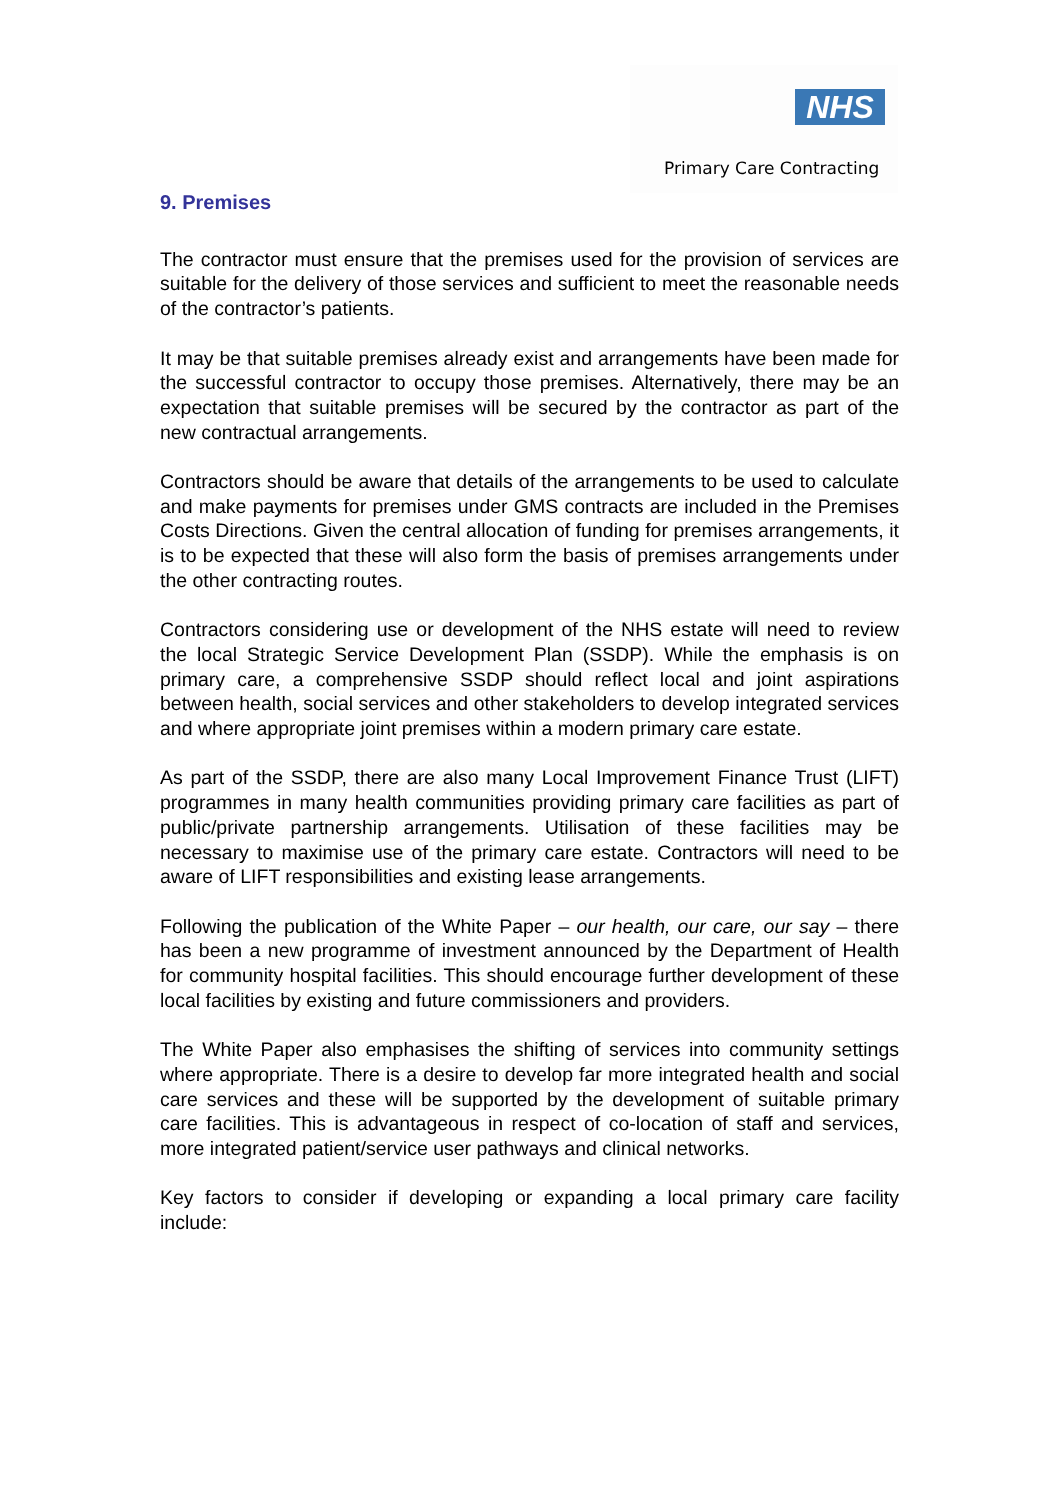NHS
Primary Care Contracting
9. Premises
The contractor must ensure that the premises used for the provision of services are suitable for the delivery of those services and sufficient to meet the reasonable needs of the contractor’s patients.
It may be that suitable premises already exist and arrangements have been made for the successful contractor to occupy those premises. Alternatively, there may be an expectation that suitable premises will be secured by the contractor as part of the new contractual arrangements.
Contractors should be aware that details of the arrangements to be used to calculate and make payments for premises under GMS contracts are included in the Premises Costs Directions. Given the central allocation of funding for premises arrangements, it is to be expected that these will also form the basis of premises arrangements under the other contracting routes.
Contractors considering use or development of the NHS estate will need to review the local Strategic Service Development Plan (SSDP). While the emphasis is on primary care, a comprehensive SSDP should reflect local and joint aspirations between health, social services and other stakeholders to develop integrated services and where appropriate joint premises within a modern primary care estate.
As part of the SSDP, there are also many Local Improvement Finance Trust (LIFT) programmes in many health communities providing primary care facilities as part of public/private partnership arrangements. Utilisation of these facilities may be necessary to maximise use of the primary care estate. Contractors will need to be aware of LIFT responsibilities and existing lease arrangements.
Following the publication of the White Paper – our health, our care, our say – there has been a new programme of investment announced by the Department of Health for community hospital facilities. This should encourage further development of these local facilities by existing and future commissioners and providers.
The White Paper also emphasises the shifting of services into community settings where appropriate. There is a desire to develop far more integrated health and social care services and these will be supported by the development of suitable primary care facilities. This is advantageous in respect of co-location of staff and services, more integrated patient/service user pathways and clinical networks.
Key factors to consider if developing or expanding a local primary care facility include: